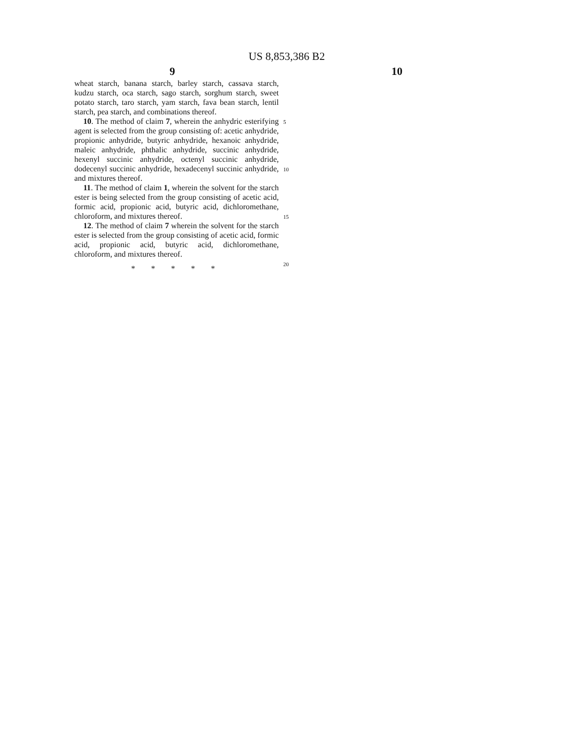US 8,853,386 B2
9 10
wheat starch, banana starch, barley starch, cassava starch, kudzu starch, oca starch, sago starch, sorghum starch, sweet potato starch, taro starch, yam starch, fava bean starch, lentil starch, pea starch, and combinations thereof.
10. The method of claim 7, wherein the anhydric esterifying agent is selected from the group consisting of: acetic anhydride, propionic anhydride, butyric anhydride, hexanoic anhydride, maleic anhydride, phthalic anhydride, succinic anhydride, hexenyl succinic anhydride, octenyl succinic anhydride, dodecenyl succinic anhydride, hexadecenyl succinic anhydride, and mixtures thereof.
11. The method of claim 1, wherein the solvent for the starch ester is being selected from the group consisting of acetic acid, formic acid, propionic acid, butyric acid, dichloromethane, chloroform, and mixtures thereof.
12. The method of claim 7 wherein the solvent for the starch ester is selected from the group consisting of acetic acid, formic acid, propionic acid, butyric acid, dichloromethane, chloroform, and mixtures thereof.
* * * * *
5
10
15
20